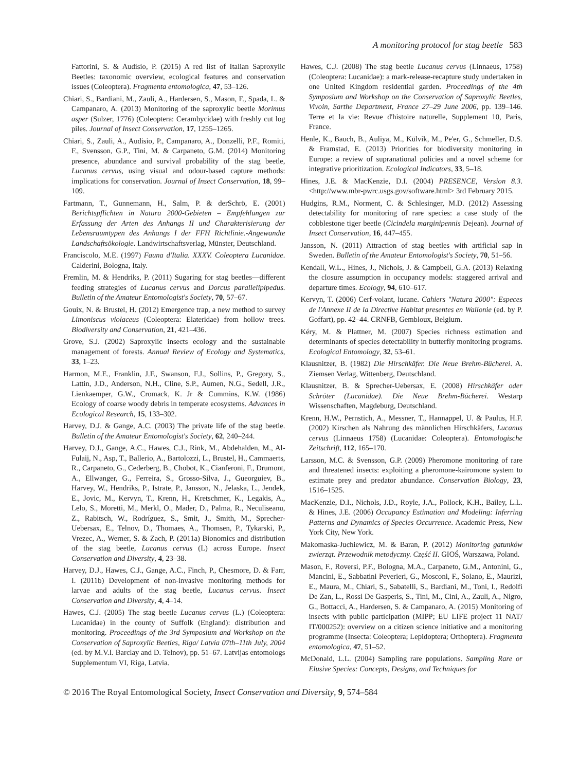A monitoring protocol for stag beetle 583
Fattorini, S. & Audisio, P. (2015) A red list of Italian Saproxylic Beetles: taxonomic overview, ecological features and conservation issues (Coleoptera). Fragmenta entomologica, 47, 53–126.
Chiari, S., Bardiani, M., Zauli, A., Hardersen, S., Mason, F., Spada, L. & Campanaro, A. (2013) Monitoring of the saproxylic beetle Morimus asper (Sulzer, 1776) (Coleoptera: Cerambycidae) with freshly cut log piles. Journal of Insect Conservation, 17, 1255–1265.
Chiari, S., Zauli, A., Audisio, P., Campanaro, A., Donzelli, P.F., Romiti, F., Svensson, G.P., Tini, M. & Carpaneto, G.M. (2014) Monitoring presence, abundance and survival probability of the stag beetle, Lucanus cervus, using visual and odour-based capture methods: implications for conservation. Journal of Insect Conservation, 18, 99–109.
Fartmann, T., Gunnemann, H., Salm, P. & derSchrö, E. (2001) Berichtspflichten in Natura 2000-Gebieten – Empfehlungen zur Erfassung der Arten des Anhangs II und Charakterisierung der Lebensraumtypen des Anhangs I der FFH Richtlinie.-Angewandte Landschaftsökologie. Landwirtschaftsverlag, Münster, Deutschland.
Franciscolo, M.E. (1997) Fauna d'Italia. XXXV. Coleoptera Lucanidae. Calderini, Bologna, Italy.
Fremlin, M. & Hendriks, P. (2011) Sugaring for stag beetles—different feeding strategies of Lucanus cervus and Dorcus parallelipipedus. Bulletin of the Amateur Entomologist's Society, 70, 57–67.
Gouix, N. & Brustel, H. (2012) Emergence trap, a new method to survey Limoniscus violaceus (Coleoptera: Elateridae) from hollow trees. Biodiversity and Conservation, 21, 421–436.
Grove, S.J. (2002) Saproxylic insects ecology and the sustainable management of forests. Annual Review of Ecology and Systematics, 33, 1–23.
Harmon, M.E., Franklin, J.F., Swanson, F.J., Sollins, P., Gregory, S., Lattin, J.D., Anderson, N.H., Cline, S.P., Aumen, N.G., Sedell, J.R., Lienkaemper, G.W., Cromack, K. Jr & Cummins, K.W. (1986) Ecology of coarse woody debris in temperate ecosystems. Advances in Ecological Research, 15, 133–302.
Harvey, D.J. & Gange, A.C. (2003) The private life of the stag beetle. Bulletin of the Amateur Entomologist's Society, 62, 240–244.
Harvey, D.J., Gange, A.C., Hawes, C.J., Rink, M., Abdehalden, M., Al-Fulaij, N., Asp, T., Ballerio, A., Bartolozzi, L., Brustel, H., Cammaerts, R., Carpaneto, G., Cederberg, B., Chobot, K., Cianferoni, F., Drumont, A., Ellwanger, G., Ferreira, S., Grosso-Silva, J., Gueorguiev, B., Harvey, W., Hendriks, P., Istrate, P., Jansson, N., Jelaska, L., Jendek, E., Jovic, M., Kervyn, T., Krenn, H., Kretschmer, K., Legakis, A., Lelo, S., Moretti, M., Merkl, O., Mader, D., Palma, R., Neculiseanu, Z., Rabitsch, W., Rodríguez, S., Smit, J., Smith, M., Sprecher-Uebersax, E., Telnov, D., Thomaes, A., Thomsen, P., Tykarski, P., Vrezec, A., Werner, S. & Zach, P. (2011a) Bionomics and distribution of the stag beetle, Lucanus cervus (L) across Europe. Insect Conservation and Diversity, 4, 23–38.
Harvey, D.J., Hawes, C.J., Gange, A.C., Finch, P., Chesmore, D. & Farr, I. (2011b) Development of non-invasive monitoring methods for larvae and adults of the stag beetle, Lucanus cervus. Insect Conservation and Diversity, 4, 4–14.
Hawes, C.J. (2005) The stag beetle Lucanus cervus (L.) (Coleoptera: Lucanidae) in the county of Suffolk (England): distribution and monitoring. Proceedings of the 3rd Symposium and Workshop on the Conservation of Saproxylic Beetles, Riga/ Latvia 07th–11th July, 2004 (ed. by M.V.I. Barclay and D. Telnov), pp. 51–67. Latvijas entomologs Supplementum VI, Riga, Latvia.
Hawes, C.J. (2008) The stag beetle Lucanus cervus (Linnaeus, 1758) (Coleoptera: Lucanidae): a mark-release-recapture study undertaken in one United Kingdom residential garden. Proceedings of the 4th Symposium and Workshop on the Conservation of Saproxylic Beetles, Vivoin, Sarthe Department, France 27–29 June 2006, pp. 139–146. Terre et la vie: Revue d'histoire naturelle, Supplement 10, Paris, France.
Henle, K., Bauch, B., Auliya, M., Külvik, M., Pe'er, G., Schmeller, D.S. & Framstad, E. (2013) Priorities for biodiversity monitoring in Europe: a review of supranational policies and a novel scheme for integrative prioritization. Ecological Indicators, 33, 5–18.
Hines, J.E. & MacKenzie, D.I. (2004) PRESENCE, Version 8.3. <http://www.mbr-pwrc.usgs.gov/software.html> 3rd February 2015.
Hudgins, R.M., Norment, C. & Schlesinger, M.D. (2012) Assessing detectability for monitoring of rare species: a case study of the cobblestone tiger beetle (Cicindela marginipennis Dejean). Journal of Insect Conservation, 16, 447–455.
Jansson, N. (2011) Attraction of stag beetles with artificial sap in Sweden. Bulletin of the Amateur Entomologist's Society, 70, 51–56.
Kendall, W.L., Hines, J., Nichols, J. & Campbell, G.A. (2013) Relaxing the closure assumption in occupancy models: staggered arrival and departure times. Ecology, 94, 610–617.
Kervyn, T. (2006) Cerf-volant, lucane. Cahiers "Natura 2000": Especes de l'Annexe II de la Directive Habitat presentes en Wallonie (ed. by P. Goffart), pp. 42–44. CRNFB, Gembloux, Belgium.
Kéry, M. & Plattner, M. (2007) Species richness estimation and determinants of species detectability in butterfly monitoring programs. Ecological Entomology, 32, 53–61.
Klausnitzer, B. (1982) Die Hirschkäfer. Die Neue Brehm-Bücherei. A. Ziemsen Verlag, Wittenberg, Deutschland.
Klausnitzer, B. & Sprecher-Uebersax, E. (2008) Hirschkäfer oder Schröter (Lucanidae). Die Neue Brehm-Bücherei. Westarp Wissenschaften, Magdeburg, Deutschland.
Krenn, H.W., Pernstich, A., Messner, T., Hannappel, U. & Paulus, H.F. (2002) Kirschen als Nahrung des männlichen Hirschkäfers, Lucanus cervus (Linnaeus 1758) (Lucanidae: Coleoptera). Entomologische Zeitschrift, 112, 165–170.
Larsson, M.C. & Svensson, G.P. (2009) Pheromone monitoring of rare and threatened insects: exploiting a pheromone-kairomone system to estimate prey and predator abundance. Conservation Biology, 23, 1516–1525.
MacKenzie, D.I., Nichols, J.D., Royle, J.A., Pollock, K.H., Bailey, L.L. & Hines, J.E. (2006) Occupancy Estimation and Modeling: Inferring Patterns and Dynamics of Species Occurrence. Academic Press, New York City, New York.
Makomaska-Juchiewicz, M. & Baran, P. (2012) Monitoring gatunków zwierząt. Przewodnik metodyczny. Część II. GIOŚ, Warszawa, Poland.
Mason, F., Roversi, P.F., Bologna, M.A., Carpaneto, G.M., Antonini, G., Mancini, E., Sabbatini Peverieri, G., Mosconi, F., Solano, E., Maurizi, E., Maura, M., Chiari, S., Sabatelli, S., Bardiani, M., Toni, I., Redolfi De Zan, L., Rossi De Gasperis, S., Tini, M., Cini, A., Zauli, A., Nigro, G., Bottacci, A., Hardersen, S. & Campanaro, A. (2015) Monitoring of insects with public participation (MIPP; EU LIFE project 11 NAT/ IT/000252): overview on a citizen science initiative and a monitoring programme (Insecta: Coleoptera; Lepidoptera; Orthoptera). Fragmenta entomologica, 47, 51–52.
McDonald, L.L. (2004) Sampling rare populations. Sampling Rare or Elusive Species: Concepts, Designs, and Techniques for
© 2016 The Royal Entomological Society, Insect Conservation and Diversity, 9, 574–584